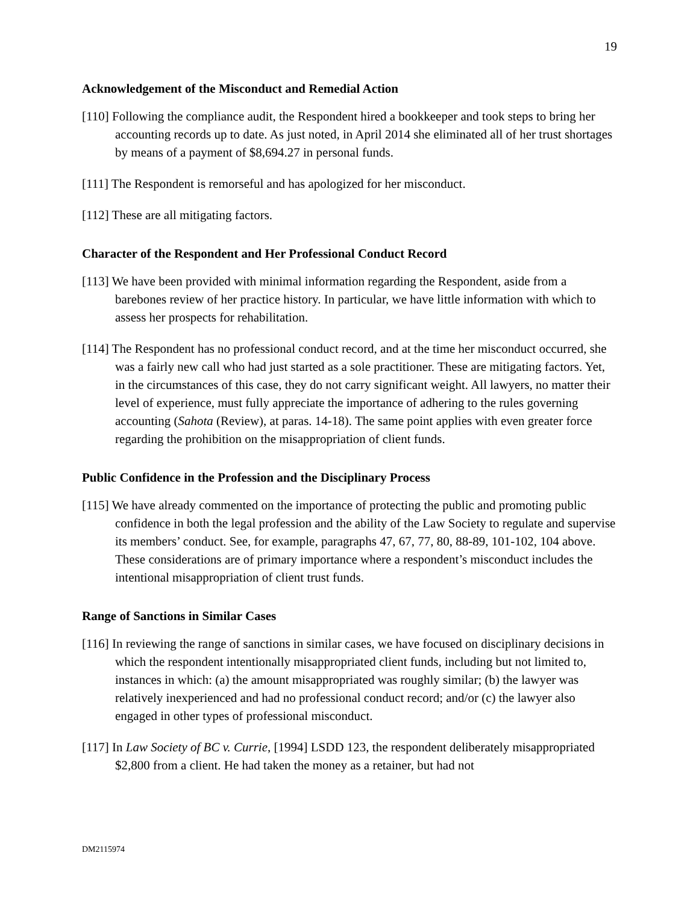19
Acknowledgement of the Misconduct and Remedial Action
[110] Following the compliance audit, the Respondent hired a bookkeeper and took steps to bring her accounting records up to date. As just noted, in April 2014 she eliminated all of her trust shortages by means of a payment of $8,694.27 in personal funds.
[111] The Respondent is remorseful and has apologized for her misconduct.
[112] These are all mitigating factors.
Character of the Respondent and Her Professional Conduct Record
[113] We have been provided with minimal information regarding the Respondent, aside from a barebones review of her practice history. In particular, we have little information with which to assess her prospects for rehabilitation.
[114] The Respondent has no professional conduct record, and at the time her misconduct occurred, she was a fairly new call who had just started as a sole practitioner. These are mitigating factors. Yet, in the circumstances of this case, they do not carry significant weight. All lawyers, no matter their level of experience, must fully appreciate the importance of adhering to the rules governing accounting (Sahota (Review), at paras. 14-18). The same point applies with even greater force regarding the prohibition on the misappropriation of client funds.
Public Confidence in the Profession and the Disciplinary Process
[115] We have already commented on the importance of protecting the public and promoting public confidence in both the legal profession and the ability of the Law Society to regulate and supervise its members’ conduct. See, for example, paragraphs 47, 67, 77, 80, 88-89, 101-102, 104 above. These considerations are of primary importance where a respondent’s misconduct includes the intentional misappropriation of client trust funds.
Range of Sanctions in Similar Cases
[116] In reviewing the range of sanctions in similar cases, we have focused on disciplinary decisions in which the respondent intentionally misappropriated client funds, including but not limited to, instances in which: (a) the amount misappropriated was roughly similar; (b) the lawyer was relatively inexperienced and had no professional conduct record; and/or (c) the lawyer also engaged in other types of professional misconduct.
[117] In Law Society of BC v. Currie, [1994] LSDD 123, the respondent deliberately misappropriated $2,800 from a client. He had taken the money as a retainer, but had not
DM2115974